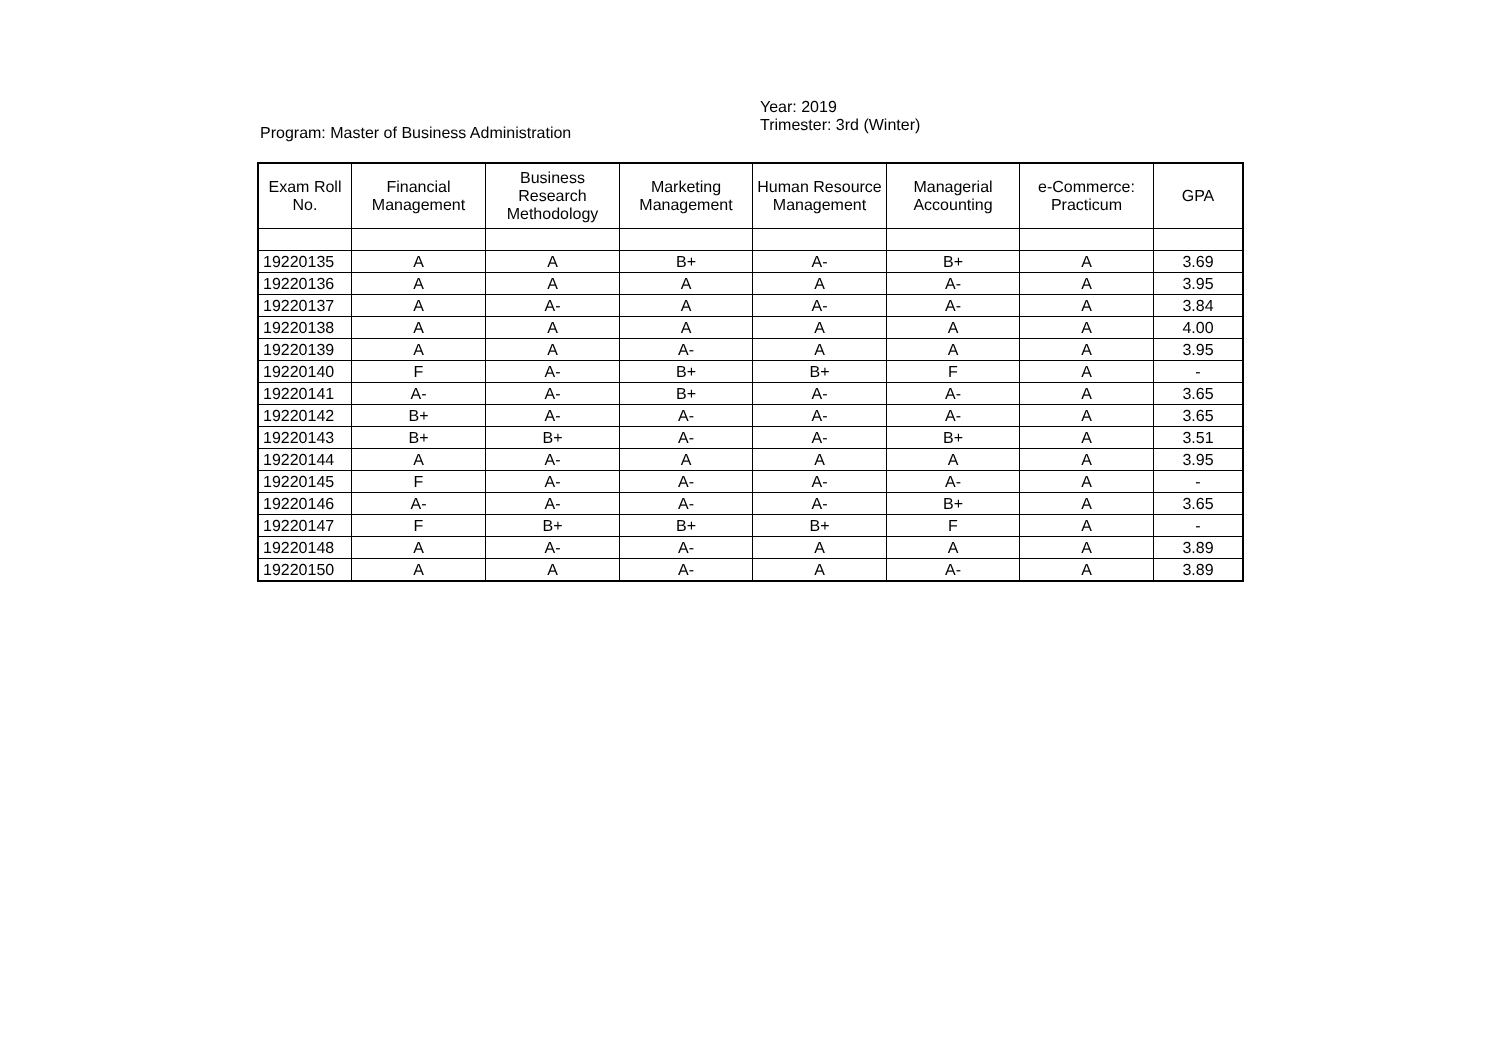Program: Master of Business Administration Year: 2019
Trimester: 3rd (Winter)
| Exam Roll No. | Financial Management | Business Research Methodology | Marketing Management | Human Resource Management | Managerial Accounting | e-Commerce: Practicum | GPA |
| --- | --- | --- | --- | --- | --- | --- | --- |
| 19220135 | A | A | B+ | A- | B+ | A | 3.69 |
| 19220136 | A | A | A | A | A- | A | 3.95 |
| 19220137 | A | A- | A | A- | A- | A | 3.84 |
| 19220138 | A | A | A | A | A | A | 4.00 |
| 19220139 | A | A | A- | A | A | A | 3.95 |
| 19220140 | F | A- | B+ | B+ | F | A | - |
| 19220141 | A- | A- | B+ | A- | A- | A | 3.65 |
| 19220142 | B+ | A- | A- | A- | A- | A | 3.65 |
| 19220143 | B+ | B+ | A- | A- | B+ | A | 3.51 |
| 19220144 | A | A- | A | A | A | A | 3.95 |
| 19220145 | F | A- | A- | A- | A- | A | - |
| 19220146 | A- | A- | A- | A- | B+ | A | 3.65 |
| 19220147 | F | B+ | B+ | B+ | F | A | - |
| 19220148 | A | A- | A- | A | A | A | 3.89 |
| 19220150 | A | A | A- | A | A- | A | 3.89 |